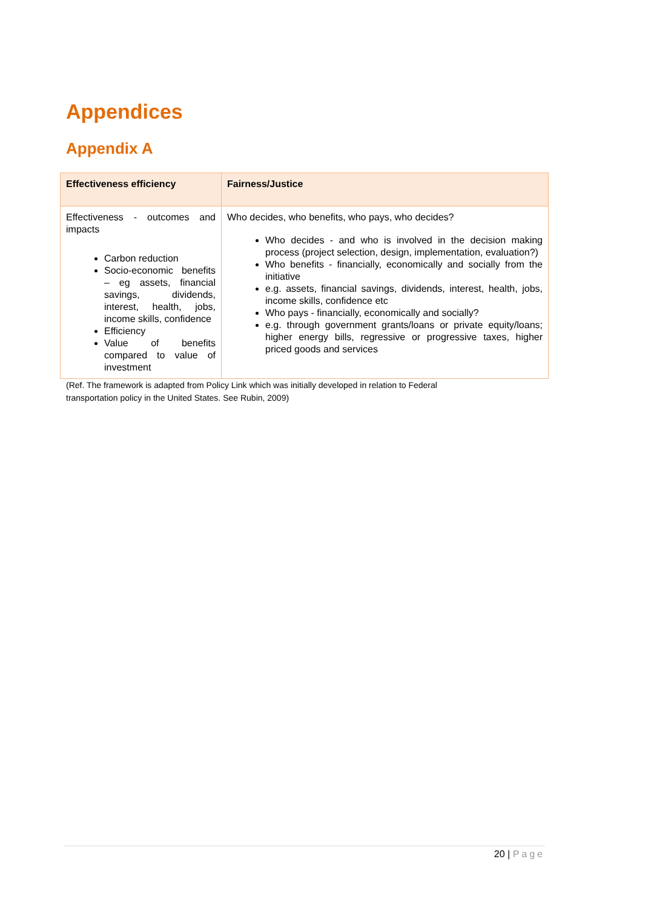Appendices
Appendix A
| Effectiveness efficiency | Fairness/Justice |
| --- | --- |
| Effectiveness - outcomes and impacts Carbon reduction Socio-economic benefits – eg assets, financial savings, dividends, interest, health, jobs, income skills, confidence Efficiency Value of benefits compared to value of investment | Who decides, who benefits, who pays, who decides? Who decides - and who is involved in the decision making process (project selection, design, implementation, evaluation?) Who benefits - financially, economically and socially from the initiative e.g. assets, financial savings, dividends, interest, health, jobs, income skills, confidence etc Who pays - financially, economically and socially? e.g. through government grants/loans or private equity/loans; higher energy bills, regressive or progressive taxes, higher priced goods and services |
(Ref. The framework is adapted from Policy Link which was initially developed in relation to Federal
transportation policy in the United States. See Rubin, 2009)
20 | Page